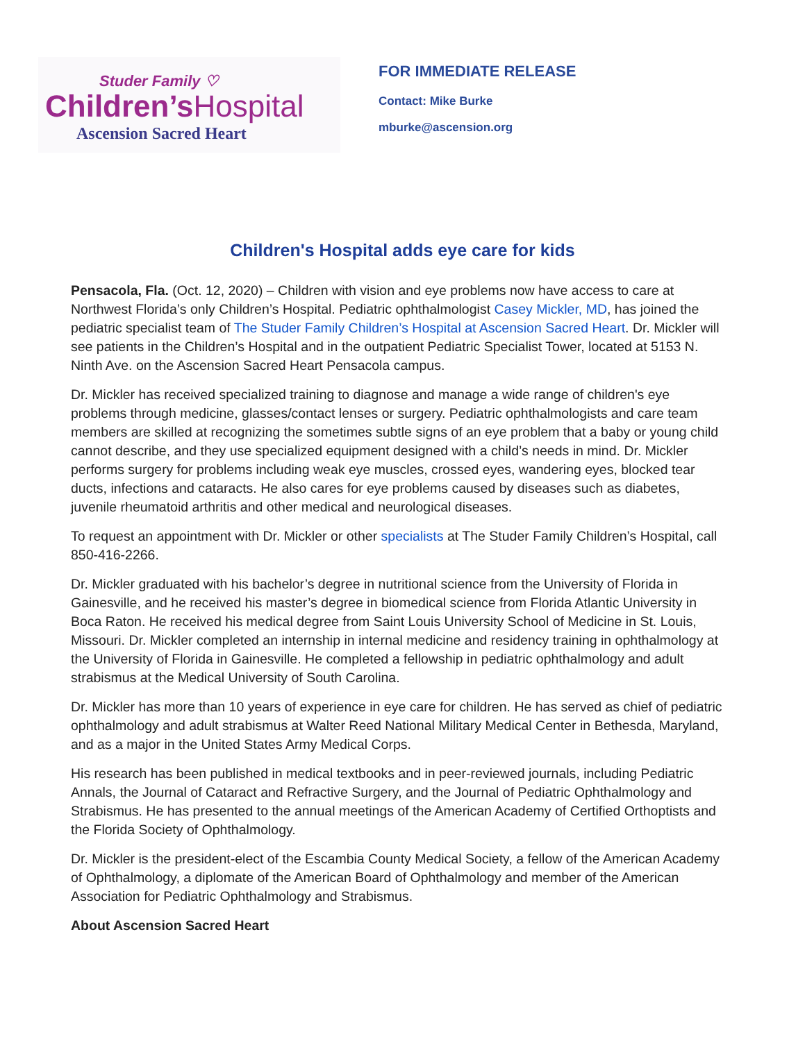Studer Family ♡
Children’s Hospital
Ascension Sacred Heart
FOR IMMEDIATE RELEASE
Contact: Mike Burke
mburke@ascension.org
Children's Hospital adds eye care for kids
Pensacola, Fla. (Oct. 12, 2020) – Children with vision and eye problems now have access to care at Northwest Florida’s only Children’s Hospital. Pediatric ophthalmologist Casey Mickler, MD, has joined the pediatric specialist team of The Studer Family Children’s Hospital at Ascension Sacred Heart. Dr. Mickler will see patients in the Children’s Hospital and in the outpatient Pediatric Specialist Tower, located at 5153 N. Ninth Ave. on the Ascension Sacred Heart Pensacola campus.
Dr. Mickler has received specialized training to diagnose and manage a wide range of children's eye problems through medicine, glasses/contact lenses or surgery. Pediatric ophthalmologists and care team members are skilled at recognizing the sometimes subtle signs of an eye problem that a baby or young child cannot describe, and they use specialized equipment designed with a child’s needs in mind. Dr. Mickler performs surgery for problems including weak eye muscles, crossed eyes, wandering eyes, blocked tear ducts, infections and cataracts. He also cares for eye problems caused by diseases such as diabetes, juvenile rheumatoid arthritis and other medical and neurological diseases.
To request an appointment with Dr. Mickler or other specialists at The Studer Family Children’s Hospital, call 850-416-2266.
Dr. Mickler graduated with his bachelor’s degree in nutritional science from the University of Florida in Gainesville, and he received his master’s degree in biomedical science from Florida Atlantic University in Boca Raton. He received his medical degree from Saint Louis University School of Medicine in St. Louis, Missouri. Dr. Mickler completed an internship in internal medicine and residency training in ophthalmology at the University of Florida in Gainesville. He completed a fellowship in pediatric ophthalmology and adult strabismus at the Medical University of South Carolina.
Dr. Mickler has more than 10 years of experience in eye care for children. He has served as chief of pediatric ophthalmology and adult strabismus at Walter Reed National Military Medical Center in Bethesda, Maryland, and as a major in the United States Army Medical Corps.
His research has been published in medical textbooks and in peer-reviewed journals, including Pediatric Annals, the Journal of Cataract and Refractive Surgery, and the Journal of Pediatric Ophthalmology and Strabismus. He has presented to the annual meetings of the American Academy of Certified Orthoptists and the Florida Society of Ophthalmology.
Dr. Mickler is the president-elect of the Escambia County Medical Society, a fellow of the American Academy of Ophthalmology, a diplomate of the American Board of Ophthalmology and member of the American Association for Pediatric Ophthalmology and Strabismus.
About Ascension Sacred Heart